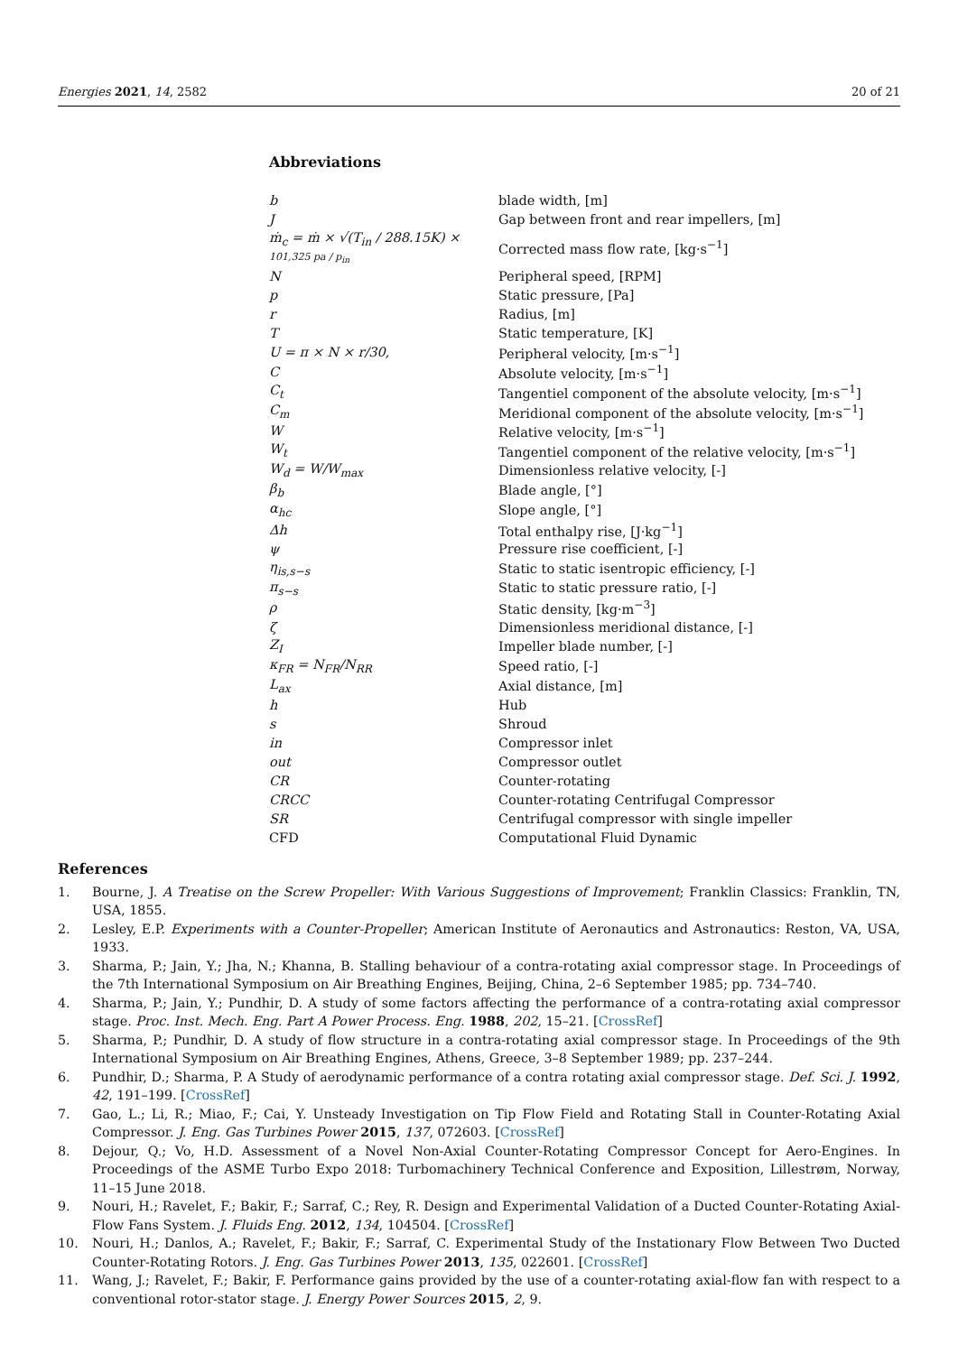Energies 2021, 14, 2582 20 of 21
Abbreviations
| b | blade width, [m] |
| J | Gap between front and rear impellers, [m] |
| ṁ<sub>c</sub> = ṁ × √(T<sub>in</sub> / 288.15K) × 101,325 pa / p<sub>in</sub> | Corrected mass flow rate, [kg·s<sup>−1</sup>] |
| N | Peripheral speed, [RPM] |
| p | Static pressure, [Pa] |
| r | Radius, [m] |
| T | Static temperature, [K] |
| U = π × N × r/30, | Peripheral velocity, [m·s<sup>−1</sup>] |
| C | Absolute velocity, [m·s<sup>−1</sup>] |
| C<sub>t</sub> | Tangentiel component of the absolute velocity, [m·s<sup>−1</sup>] |
| C<sub>m</sub> | Meridional component of the absolute velocity, [m·s<sup>−1</sup>] |
| W | Relative velocity, [m·s<sup>−1</sup>] |
| W<sub>t</sub> | Tangentiel component of the relative velocity, [m·s<sup>−1</sup>] |
| W<sub>d</sub> = W/W<sub>max</sub> | Dimensionless relative velocity, [-] |
| β<sub>b</sub> | Blade angle, [°] |
| α<sub>hc</sub> | Slope angle, [°] |
| Δh | Total enthalpy rise, [J·kg<sup>−1</sup>] |
| ψ | Pressure rise coefficient, [-] |
| η<sub>is,s−s</sub> | Static to static isentropic efficiency, [-] |
| π<sub>s−s</sub> | Static to static pressure ratio, [-] |
| ρ | Static density, [kg·m<sup>−3</sup>] |
| ζ | Dimensionless meridional distance, [-] |
| Z<sub>I</sub> | Impeller blade number, [-] |
| κ<sub>FR</sub> = N<sub>FR</sub>/N<sub>RR</sub> | Speed ratio, [-] |
| L<sub>ax</sub> | Axial distance, [m] |
| h | Hub |
| s | Shroud |
| in | Compressor inlet |
| out | Compressor outlet |
| CR | Counter-rotating |
| CRCC | Counter-rotating Centrifugal Compressor |
| SR | Centrifugal compressor with single impeller |
| CFD | Computational Fluid Dynamic |
References
1. Bourne, J. A Treatise on the Screw Propeller: With Various Suggestions of Improvement; Franklin Classics: Franklin, TN, USA, 1855.
2. Lesley, E.P. Experiments with a Counter-Propeller; American Institute of Aeronautics and Astronautics: Reston, VA, USA, 1933.
3. Sharma, P.; Jain, Y.; Jha, N.; Khanna, B. Stalling behaviour of a contra-rotating axial compressor stage. In Proceedings of the 7th International Symposium on Air Breathing Engines, Beijing, China, 2–6 September 1985; pp. 734–740.
4. Sharma, P.; Jain, Y.; Pundhir, D. A study of some factors affecting the performance of a contra-rotating axial compressor stage. Proc. Inst. Mech. Eng. Part A Power Process. Eng. 1988, 202, 15–21. [CrossRef]
5. Sharma, P.; Pundhir, D. A study of flow structure in a contra-rotating axial compressor stage. In Proceedings of the 9th International Symposium on Air Breathing Engines, Athens, Greece, 3–8 September 1989; pp. 237–244.
6. Pundhir, D.; Sharma, P. A Study of aerodynamic performance of a contra rotating axial compressor stage. Def. Sci. J. 1992, 42, 191–199. [CrossRef]
7. Gao, L.; Li, R.; Miao, F.; Cai, Y. Unsteady Investigation on Tip Flow Field and Rotating Stall in Counter-Rotating Axial Compressor. J. Eng. Gas Turbines Power 2015, 137, 072603. [CrossRef]
8. Dejour, Q.; Vo, H.D. Assessment of a Novel Non-Axial Counter-Rotating Compressor Concept for Aero-Engines. In Proceedings of the ASME Turbo Expo 2018: Turbomachinery Technical Conference and Exposition, Lillestrøm, Norway, 11–15 June 2018.
9. Nouri, H.; Ravelet, F.; Bakir, F.; Sarraf, C.; Rey, R. Design and Experimental Validation of a Ducted Counter-Rotating Axial-Flow Fans System. J. Fluids Eng. 2012, 134, 104504. [CrossRef]
10. Nouri, H.; Danlos, A.; Ravelet, F.; Bakir, F.; Sarraf, C. Experimental Study of the Instationary Flow Between Two Ducted Counter-Rotating Rotors. J. Eng. Gas Turbines Power 2013, 135, 022601. [CrossRef]
11. Wang, J.; Ravelet, F.; Bakir, F. Performance gains provided by the use of a counter-rotating axial-flow fan with respect to a conventional rotor-stator stage. J. Energy Power Sources 2015, 2, 9.